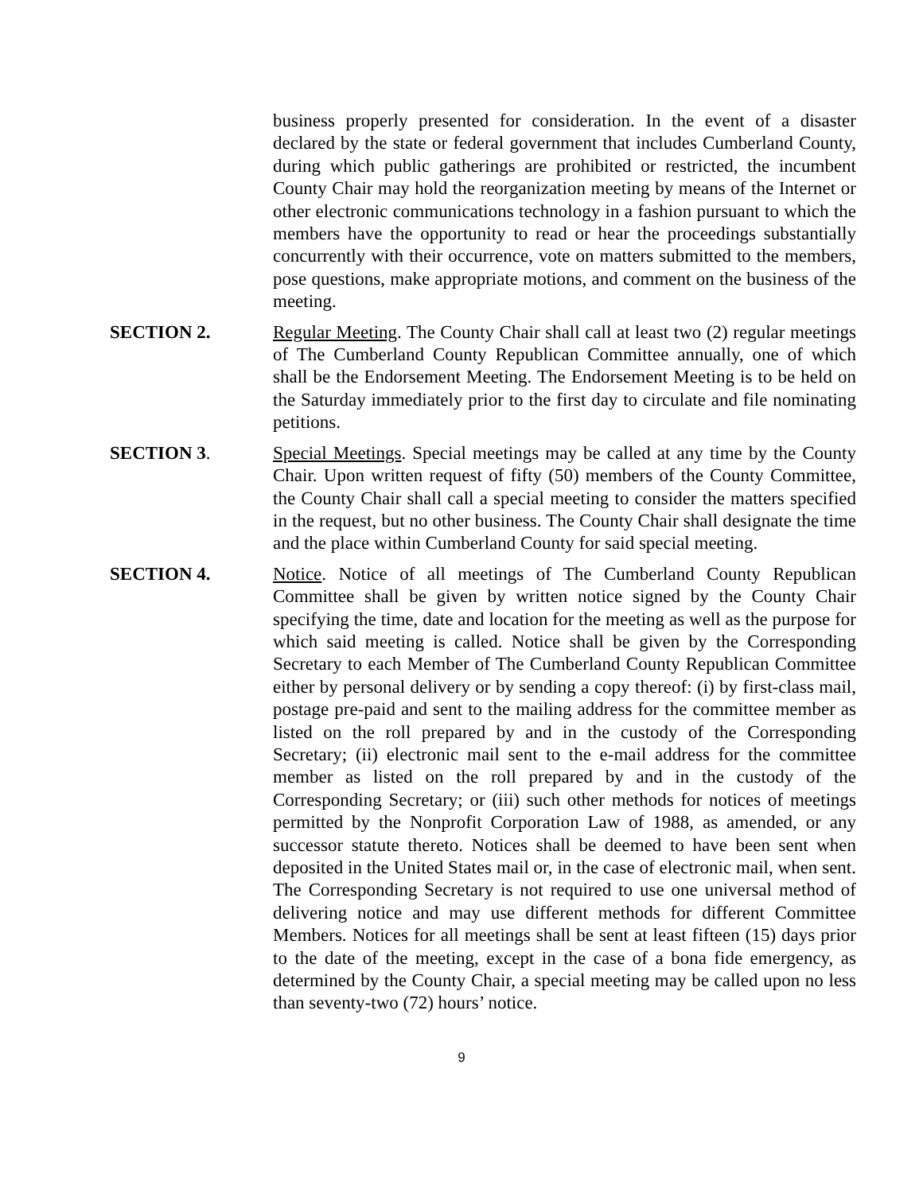business properly presented for consideration. In the event of a disaster declared by the state or federal government that includes Cumberland County, during which public gatherings are prohibited or restricted, the incumbent County Chair may hold the reorganization meeting by means of the Internet or other electronic communications technology in a fashion pursuant to which the members have the opportunity to read or hear the proceedings substantially concurrently with their occurrence, vote on matters submitted to the members, pose questions, make appropriate motions, and comment on the business of the meeting.
SECTION 2. Regular Meeting. The County Chair shall call at least two (2) regular meetings of The Cumberland County Republican Committee annually, one of which shall be the Endorsement Meeting. The Endorsement Meeting is to be held on the Saturday immediately prior to the first day to circulate and file nominating petitions.
SECTION 3. Special Meetings. Special meetings may be called at any time by the County Chair. Upon written request of fifty (50) members of the County Committee, the County Chair shall call a special meeting to consider the matters specified in the request, but no other business. The County Chair shall designate the time and the place within Cumberland County for said special meeting.
SECTION 4. Notice. Notice of all meetings of The Cumberland County Republican Committee shall be given by written notice signed by the County Chair specifying the time, date and location for the meeting as well as the purpose for which said meeting is called. Notice shall be given by the Corresponding Secretary to each Member of The Cumberland County Republican Committee either by personal delivery or by sending a copy thereof: (i) by first-class mail, postage pre-paid and sent to the mailing address for the committee member as listed on the roll prepared by and in the custody of the Corresponding Secretary; (ii) electronic mail sent to the e-mail address for the committee member as listed on the roll prepared by and in the custody of the Corresponding Secretary; or (iii) such other methods for notices of meetings permitted by the Nonprofit Corporation Law of 1988, as amended, or any successor statute thereto. Notices shall be deemed to have been sent when deposited in the United States mail or, in the case of electronic mail, when sent. The Corresponding Secretary is not required to use one universal method of delivering notice and may use different methods for different Committee Members. Notices for all meetings shall be sent at least fifteen (15) days prior to the date of the meeting, except in the case of a bona fide emergency, as determined by the County Chair, a special meeting may be called upon no less than seventy-two (72) hours’ notice.
9